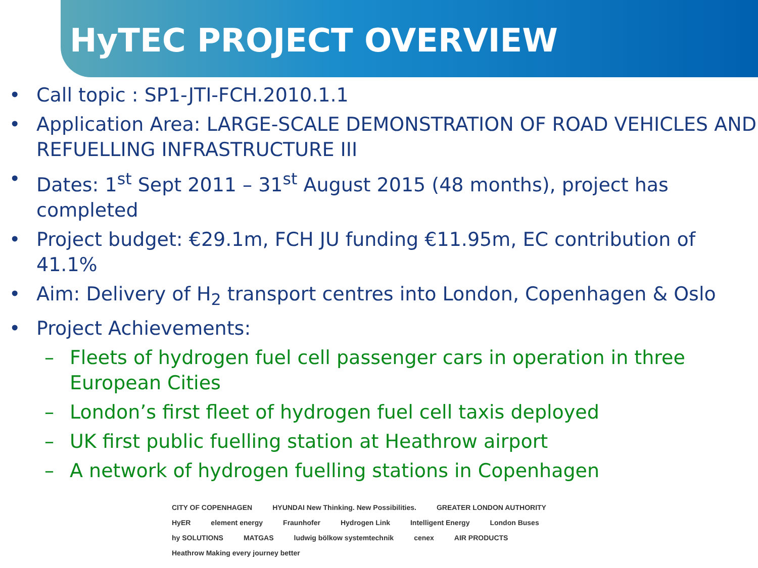HyTEC PROJECT OVERVIEW
• Call topic : SP1-JTI-FCH.2010.1.1
• Application Area: LARGE-SCALE DEMONSTRATION OF ROAD VEHICLES AND REFUELLING INFRASTRUCTURE III
• Dates: 1<sup>st</sup> Sept 2011 – 31<sup>st</sup> August 2015 (48 months), project has completed
• Project budget: €29.1m, FCH JU funding €11.95m, EC contribution of 41.1%
• Aim: Delivery of H<sub>2</sub> transport centres into London, Copenhagen & Oslo
• Project Achievements:
– Fleets of hydrogen fuel cell passenger cars in operation in three European Cities
– London’s first fleet of hydrogen fuel cell taxis deployed
– UK first public fuelling station at Heathrow airport
– A network of hydrogen fuelling stations in Copenhagen
CITY OF COPENHAGEN HYUNDAI New Thinking. New Possibilities. GREATER LONDON AUTHORITY HyER element energy Fraunhofer Hydrogen Link Intelligent Energy London Buses hy SOLUTIONS MATGAS ludwig bölkow systemtechnik cenex AIR PRODUCTS Heathrow Making every journey better